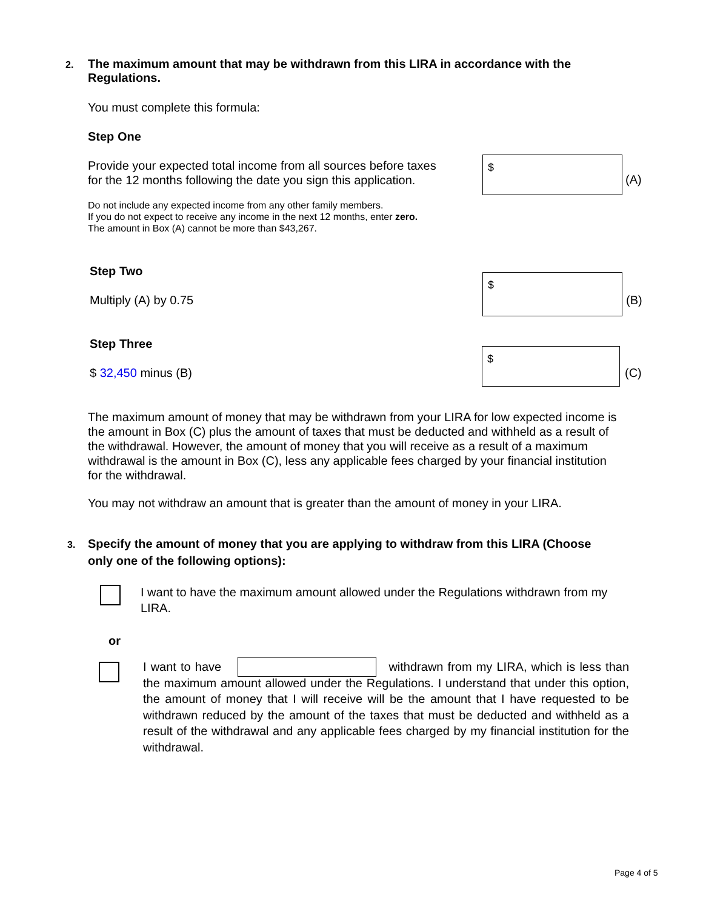2. The maximum amount that may be withdrawn from this LIRA in accordance with the
Regulations.
You must complete this formula:
Step One
Provide your expected total income from all sources before taxes
for the 12 months following the date you sign this application.
$
(A)
Do not include any expected income from any other family members.
If you do not expect to receive any income in the next 12 months, enter zero.
The amount in Box (A) cannot be more than $43,267.
Step Two
Multiply (A) by 0.75
$
(B)
Step Three
$ 32,450 minus (B)
$
(C)
The maximum amount of money that may be withdrawn from your LIRA for low expected income is the amount in Box (C) plus the amount of taxes that must be deducted and withheld as a result of the withdrawal. However, the amount of money that you will receive as a result of a maximum withdrawal is the amount in Box (C), less any applicable fees charged by your financial institution for the withdrawal.
You may not withdraw an amount that is greater than the amount of money in your LIRA.
3. Specify the amount of money that you are applying to withdraw from this LIRA (Choose
only one of the following options):
I want to have the maximum amount allowed under the Regulations withdrawn from my LIRA.
or
I want to have withdrawn from my LIRA, which is less than the maximum amount allowed under the Regulations. I understand that under this option, the amount of money that I will receive will be the amount that I have requested to be withdrawn reduced by the amount of the taxes that must be deducted and withheld as a result of the withdrawal and any applicable fees charged by my financial institution for the withdrawal.
Page 4 of 5